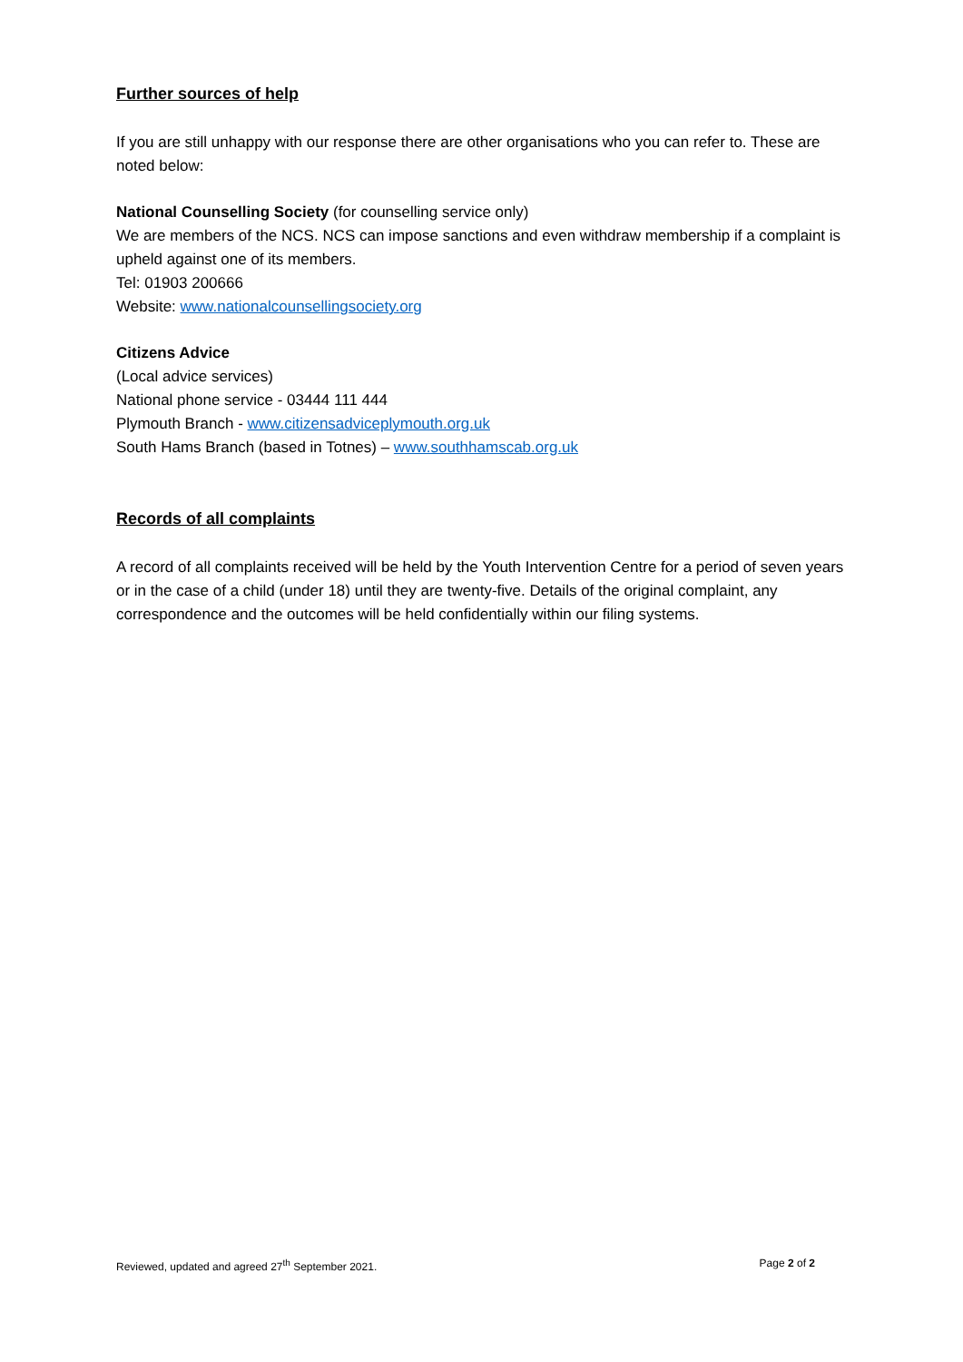Further sources of help
If you are still unhappy with our response there are other organisations who you can refer to. These are noted below:
National Counselling Society (for counselling service only)
We are members of the NCS. NCS can impose sanctions and even withdraw membership if a complaint is upheld against one of its members.
Tel: 01903 200666
Website: www.nationalcounsellingsociety.org
Citizens Advice
(Local advice services)
National phone service - 03444 111 444
Plymouth Branch - www.citizensadviceplymouth.org.uk
South Hams Branch (based in Totnes) – www.southhamscab.org.uk
Records of all complaints
A record of all complaints received will be held by the Youth Intervention Centre for a period of seven years or in the case of a child (under 18) until they are twenty-five. Details of the original complaint, any correspondence and the outcomes will be held confidentially within our filing systems.
Reviewed, updated and agreed 27<sup>th</sup> September 2021. Page 2 of 2